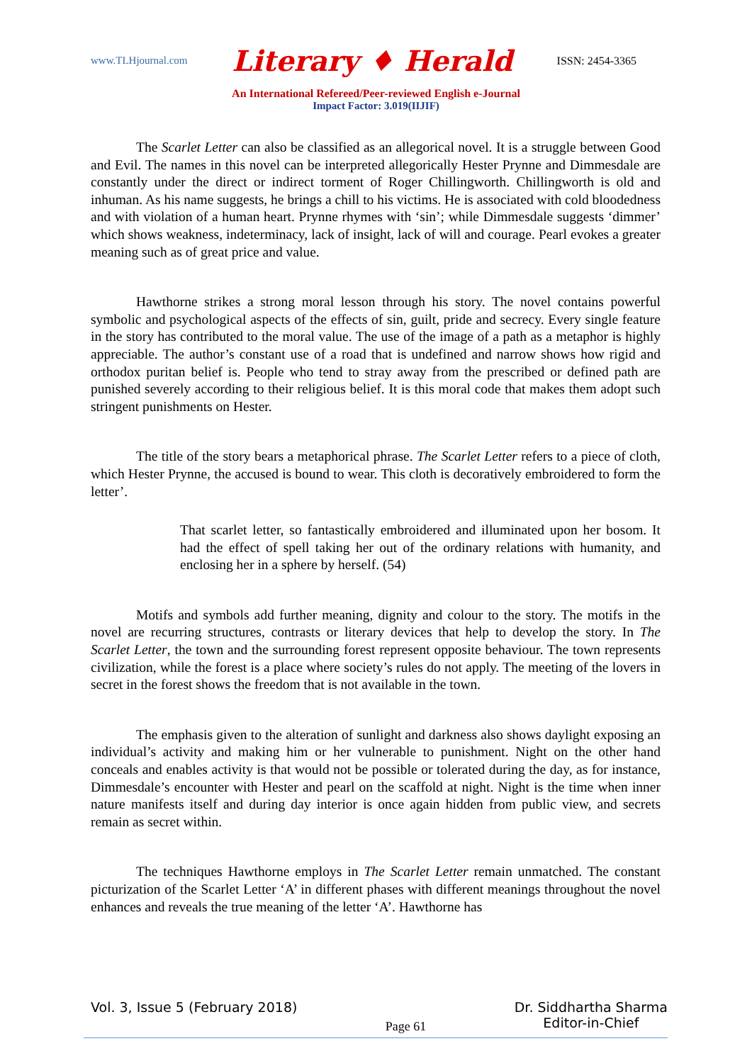www.TLHjournal.com Literary ♦ Herald ISSN: 2454-3365
An International Refereed/Peer-reviewed English e-Journal
Impact Factor: 3.019(IIJIF)
The Scarlet Letter can also be classified as an allegorical novel. It is a struggle between Good and Evil. The names in this novel can be interpreted allegorically Hester Prynne and Dimmesdale are constantly under the direct or indirect torment of Roger Chillingworth. Chillingworth is old and inhuman. As his name suggests, he brings a chill to his victims. He is associated with cold bloodedness and with violation of a human heart. Prynne rhymes with ‘sin’; while Dimmesdale suggests ‘dimmer’ which shows weakness, indeterminacy, lack of insight, lack of will and courage. Pearl evokes a greater meaning such as of great price and value.
Hawthorne strikes a strong moral lesson through his story. The novel contains powerful symbolic and psychological aspects of the effects of sin, guilt, pride and secrecy. Every single feature in the story has contributed to the moral value. The use of the image of a path as a metaphor is highly appreciable. The author’s constant use of a road that is undefined and narrow shows how rigid and orthodox puritan belief is. People who tend to stray away from the prescribed or defined path are punished severely according to their religious belief. It is this moral code that makes them adopt such stringent punishments on Hester.
The title of the story bears a metaphorical phrase. The Scarlet Letter refers to a piece of cloth, which Hester Prynne, the accused is bound to wear. This cloth is decoratively embroidered to form the letter’.
That scarlet letter, so fantastically embroidered and illuminated upon her bosom. It had the effect of spell taking her out of the ordinary relations with humanity, and enclosing her in a sphere by herself. (54)
Motifs and symbols add further meaning, dignity and colour to the story. The motifs in the novel are recurring structures, contrasts or literary devices that help to develop the story. In The Scarlet Letter, the town and the surrounding forest represent opposite behaviour. The town represents civilization, while the forest is a place where society’s rules do not apply. The meeting of the lovers in secret in the forest shows the freedom that is not available in the town.
The emphasis given to the alteration of sunlight and darkness also shows daylight exposing an individual’s activity and making him or her vulnerable to punishment. Night on the other hand conceals and enables activity is that would not be possible or tolerated during the day, as for instance, Dimmesdale’s encounter with Hester and pearl on the scaffold at night. Night is the time when inner nature manifests itself and during day interior is once again hidden from public view, and secrets remain as secret within.
The techniques Hawthorne employs in The Scarlet Letter remain unmatched. The constant picturization of the Scarlet Letter ‘A’ in different phases with different meanings throughout the novel enhances and reveals the true meaning of the letter ‘A’. Hawthorne has
Vol. 3, Issue 5 (February 2018) Page 61 Dr. Siddhartha Sharma
Editor-in-Chief